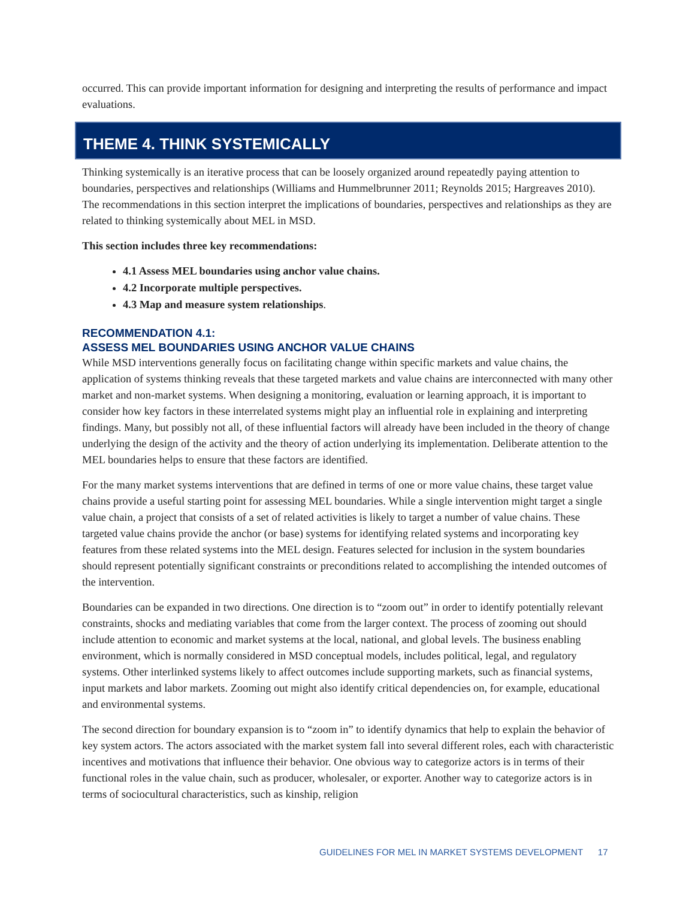occurred. This can provide important information for designing and interpreting the results of performance and impact evaluations.
THEME 4. THINK SYSTEMICALLY
Thinking systemically is an iterative process that can be loosely organized around repeatedly paying attention to boundaries, perspectives and relationships (Williams and Hummelbrunner 2011; Reynolds 2015; Hargreaves 2010). The recommendations in this section interpret the implications of boundaries, perspectives and relationships as they are related to thinking systemically about MEL in MSD.
This section includes three key recommendations:
4.1 Assess MEL boundaries using anchor value chains.
4.2 Incorporate multiple perspectives.
4.3 Map and measure system relationships.
RECOMMENDATION 4.1:
ASSESS MEL BOUNDARIES USING ANCHOR VALUE CHAINS
While MSD interventions generally focus on facilitating change within specific markets and value chains, the application of systems thinking reveals that these targeted markets and value chains are interconnected with many other market and non-market systems. When designing a monitoring, evaluation or learning approach, it is important to consider how key factors in these interrelated systems might play an influential role in explaining and interpreting findings. Many, but possibly not all, of these influential factors will already have been included in the theory of change underlying the design of the activity and the theory of action underlying its implementation. Deliberate attention to the MEL boundaries helps to ensure that these factors are identified.
For the many market systems interventions that are defined in terms of one or more value chains, these target value chains provide a useful starting point for assessing MEL boundaries. While a single intervention might target a single value chain, a project that consists of a set of related activities is likely to target a number of value chains. These targeted value chains provide the anchor (or base) systems for identifying related systems and incorporating key features from these related systems into the MEL design. Features selected for inclusion in the system boundaries should represent potentially significant constraints or preconditions related to accomplishing the intended outcomes of the intervention.
Boundaries can be expanded in two directions. One direction is to “zoom out” in order to identify potentially relevant constraints, shocks and mediating variables that come from the larger context. The process of zooming out should include attention to economic and market systems at the local, national, and global levels. The business enabling environment, which is normally considered in MSD conceptual models, includes political, legal, and regulatory systems. Other interlinked systems likely to affect outcomes include supporting markets, such as financial systems, input markets and labor markets. Zooming out might also identify critical dependencies on, for example, educational and environmental systems.
The second direction for boundary expansion is to “zoom in” to identify dynamics that help to explain the behavior of key system actors. The actors associated with the market system fall into several different roles, each with characteristic incentives and motivations that influence their behavior. One obvious way to categorize actors is in terms of their functional roles in the value chain, such as producer, wholesaler, or exporter. Another way to categorize actors is in terms of sociocultural characteristics, such as kinship, religion
GUIDELINES FOR MEL IN MARKET SYSTEMS DEVELOPMENT 17